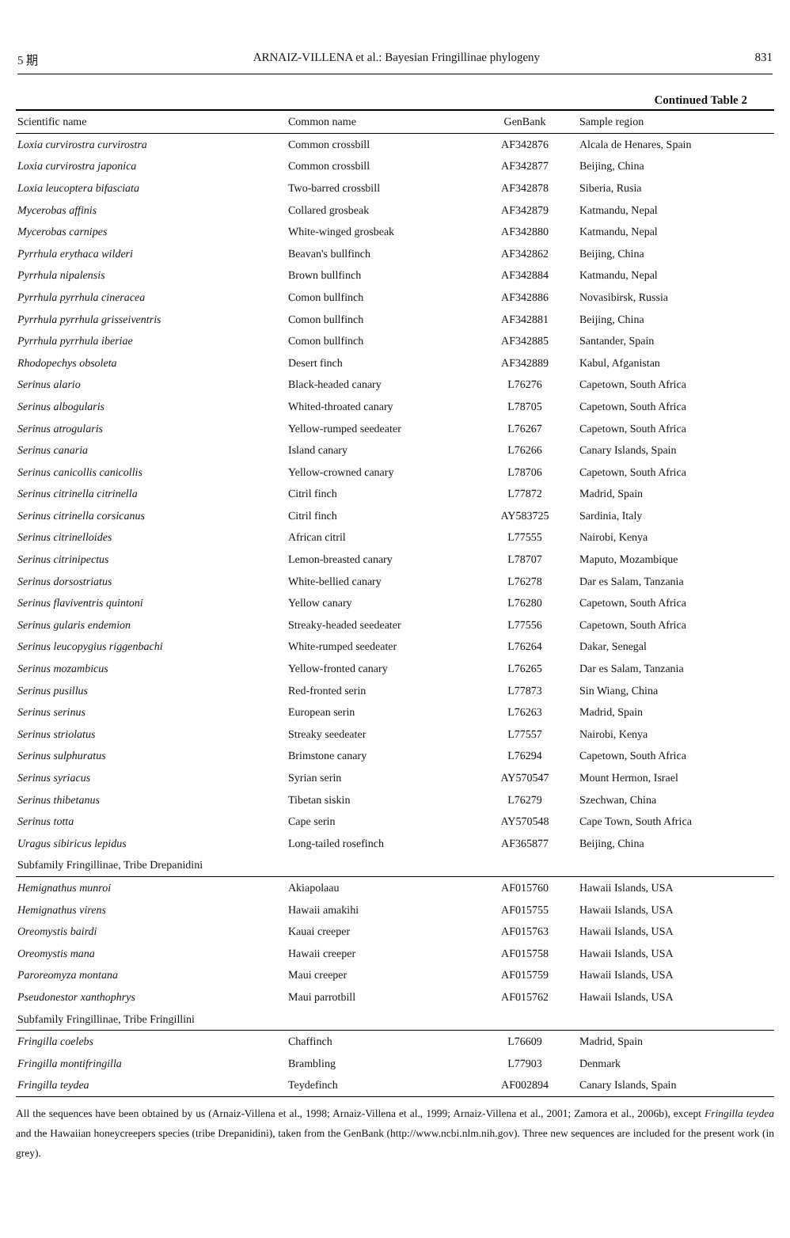5 期 ARNAIZ-VILLENA et al.: Bayesian Fringillinae phylogeny 831
Continued Table 2
| Scientific name | Common name | GenBank | Sample region |
| --- | --- | --- | --- |
| Loxia curvirostra curvirostra | Common crossbill | AF342876 | Alcala de Henares, Spain |
| Loxia curvirostra japonica | Common crossbill | AF342877 | Beijing, China |
| Loxia leucoptera bifasciata | Two-barred crossbill | AF342878 | Siberia, Rusia |
| Mycerobas affinis | Collared grosbeak | AF342879 | Katmandu, Nepal |
| Mycerobas carnipes | White-winged grosbeak | AF342880 | Katmandu, Nepal |
| Pyrrhula erythaca wilderi | Beavan's bullfinch | AF342862 | Beijing, China |
| Pyrrhula nipalensis | Brown bullfinch | AF342884 | Katmandu, Nepal |
| Pyrrhula pyrrhula cineracea | Comon bullfinch | AF342886 | Novasibirsk, Russia |
| Pyrrhula pyrrhula grisseiventris | Comon bullfinch | AF342881 | Beijing, China |
| Pyrrhula pyrrhula iberiae | Comon bullfinch | AF342885 | Santander, Spain |
| Rhodopechys obsoleta | Desert finch | AF342889 | Kabul, Afganistan |
| Serinus alario | Black-headed canary | L76276 | Capetown, South Africa |
| Serinus albogularis | Whited-throated canary | L78705 | Capetown, South Africa |
| Serinus atrogularis | Yellow-rumped seedeater | L76267 | Capetown, South Africa |
| Serinus canaria | Island canary | L76266 | Canary Islands, Spain |
| Serinus canicollis canicollis | Yellow-crowned canary | L78706 | Capetown, South Africa |
| Serinus citrinella citrinella | Citril finch | L77872 | Madrid, Spain |
| Serinus citrinella corsicanus | Citril finch | AY583725 | Sardinia, Italy |
| Serinus citrinelloides | African citril | L77555 | Nairobi, Kenya |
| Serinus citrinipectus | Lemon-breasted canary | L78707 | Maputo, Mozambique |
| Serinus dorsostriatus | White-bellied canary | L76278 | Dar es Salam, Tanzania |
| Serinus flaviventris quintoni | Yellow canary | L76280 | Capetown, South Africa |
| Serinus gularis endemion | Streaky-headed seedeater | L77556 | Capetown, South Africa |
| Serinus leucopygius riggenbachi | White-rumped seedeater | L76264 | Dakar, Senegal |
| Serinus mozambicus | Yellow-fronted canary | L76265 | Dar es Salam, Tanzania |
| Serinus pusillus | Red-fronted serin | L77873 | Sin Wiang, China |
| Serinus serinus | European serin | L76263 | Madrid, Spain |
| Serinus striolatus | Streaky seedeater | L77557 | Nairobi, Kenya |
| Serinus sulphuratus | Brimstone canary | L76294 | Capetown, South Africa |
| Serinus syriacus | Syrian serin | AY570547 | Mount Hermon, Israel |
| Serinus thibetanus | Tibetan siskin | L76279 | Szechwan, China |
| Serinus totta | Cape serin | AY570548 | Cape Town, South Africa |
| Uragus sibiricus lepidus | Long-tailed rosefinch | AF365877 | Beijing, China |
| Subfamily Fringillinae, Tribe Drepanidini | | | |
| Hemignathus munroi | Akiapolaau | AF015760 | Hawaii Islands, USA |
| Hemignathus virens | Hawaii amakihi | AF015755 | Hawaii Islands, USA |
| Oreomystis bairdi | Kauai creeper | AF015763 | Hawaii Islands, USA |
| Oreomystis mana | Hawaii creeper | AF015758 | Hawaii Islands, USA |
| Paroreomyza montana | Maui creeper | AF015759 | Hawaii Islands, USA |
| Pseudonestor xanthophrys | Maui parrotbill | AF015762 | Hawaii Islands, USA |
| Subfamily Fringillinae, Tribe Fringillini | | | |
| Fringilla coelebs | Chaffinch | L76609 | Madrid, Spain |
| Fringilla montifringilla | Brambling | L77903 | Denmark |
| Fringilla teydea | Teydefinch | AF002894 | Canary Islands, Spain |
All the sequences have been obtained by us (Arnaiz-Villena et al., 1998; Arnaiz-Villena et al., 1999; Arnaiz-Villena et al., 2001; Zamora et al., 2006b), except Fringilla teydea and the Hawaiian honeycreepers species (tribe Drepanidini), taken from the GenBank (http://www.ncbi.nlm.nih.gov). Three new sequences are included for the present work (in grey).